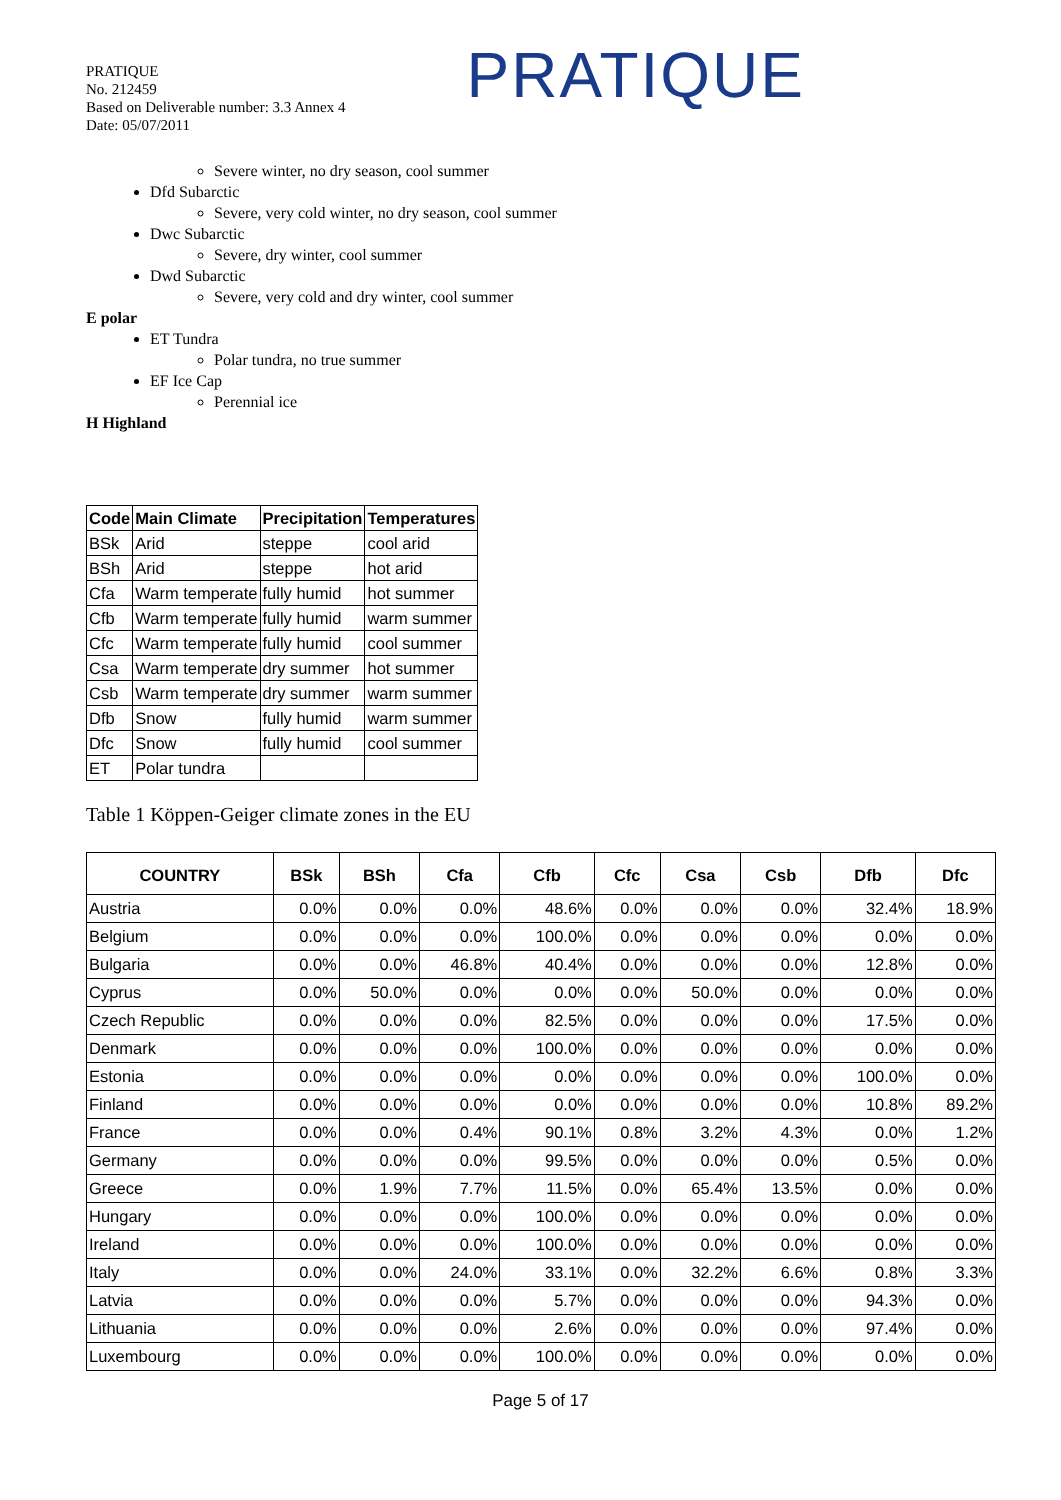PRATIQUE
No. 212459
Based on Deliverable number: 3.3 Annex 4
Date: 05/07/2011
PRATIQUE
Severe winter, no dry season, cool summer
Dfd Subarctic
Severe, very cold winter, no dry season, cool summer
Dwc Subarctic
Severe, dry winter, cool summer
Dwd Subarctic
Severe, very cold and dry winter, cool summer
E polar
ET Tundra
Polar tundra, no true summer
EF Ice Cap
Perennial ice
H Highland
| Code | Main Climate | Precipitation | Temperatures |
| --- | --- | --- | --- |
| BSk | Arid | steppe | cool arid |
| BSh | Arid | steppe | hot arid |
| Cfa | Warm temperate | fully humid | hot summer |
| Cfb | Warm temperate | fully humid | warm summer |
| Cfc | Warm temperate | fully humid | cool summer |
| Csa | Warm temperate | dry summer | hot summer |
| Csb | Warm temperate | dry summer | warm summer |
| Dfb | Snow | fully humid | warm summer |
| Dfc | Snow | fully humid | cool summer |
| ET | Polar tundra | | |
Table 1 Köppen-Geiger climate zones in the EU
| COUNTRY | BSk | BSh | Cfa | Cfb | Cfc | Csa | Csb | Dfb | Dfc |
| --- | --- | --- | --- | --- | --- | --- | --- | --- | --- |
| Austria | 0.0% | 0.0% | 0.0% | 48.6% | 0.0% | 0.0% | 0.0% | 32.4% | 18.9% |
| Belgium | 0.0% | 0.0% | 0.0% | 100.0% | 0.0% | 0.0% | 0.0% | 0.0% | 0.0% |
| Bulgaria | 0.0% | 0.0% | 46.8% | 40.4% | 0.0% | 0.0% | 0.0% | 12.8% | 0.0% |
| Cyprus | 0.0% | 50.0% | 0.0% | 0.0% | 0.0% | 50.0% | 0.0% | 0.0% | 0.0% |
| Czech Republic | 0.0% | 0.0% | 0.0% | 82.5% | 0.0% | 0.0% | 0.0% | 17.5% | 0.0% |
| Denmark | 0.0% | 0.0% | 0.0% | 100.0% | 0.0% | 0.0% | 0.0% | 0.0% | 0.0% |
| Estonia | 0.0% | 0.0% | 0.0% | 0.0% | 0.0% | 0.0% | 0.0% | 100.0% | 0.0% |
| Finland | 0.0% | 0.0% | 0.0% | 0.0% | 0.0% | 0.0% | 0.0% | 10.8% | 89.2% |
| France | 0.0% | 0.0% | 0.4% | 90.1% | 0.8% | 3.2% | 4.3% | 0.0% | 1.2% |
| Germany | 0.0% | 0.0% | 0.0% | 99.5% | 0.0% | 0.0% | 0.0% | 0.5% | 0.0% |
| Greece | 0.0% | 1.9% | 7.7% | 11.5% | 0.0% | 65.4% | 13.5% | 0.0% | 0.0% |
| Hungary | 0.0% | 0.0% | 0.0% | 100.0% | 0.0% | 0.0% | 0.0% | 0.0% | 0.0% |
| Ireland | 0.0% | 0.0% | 0.0% | 100.0% | 0.0% | 0.0% | 0.0% | 0.0% | 0.0% |
| Italy | 0.0% | 0.0% | 24.0% | 33.1% | 0.0% | 32.2% | 6.6% | 0.8% | 3.3% |
| Latvia | 0.0% | 0.0% | 0.0% | 5.7% | 0.0% | 0.0% | 0.0% | 94.3% | 0.0% |
| Lithuania | 0.0% | 0.0% | 0.0% | 2.6% | 0.0% | 0.0% | 0.0% | 97.4% | 0.0% |
| Luxembourg | 0.0% | 0.0% | 0.0% | 100.0% | 0.0% | 0.0% | 0.0% | 0.0% | 0.0% |
Page 5 of 17